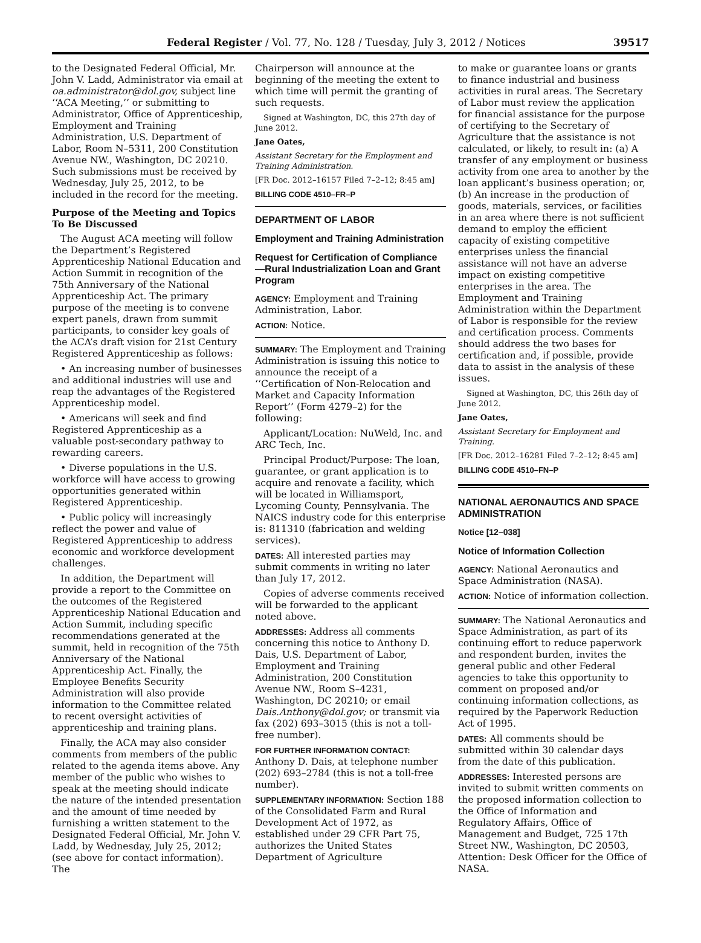Federal Register / Vol. 77, No. 128 / Tuesday, July 3, 2012 / Notices 39517
to the Designated Federal Official, Mr. John V. Ladd, Administrator via email at oa.administrator@dol.gov, subject line ‘‘ACA Meeting,’’ or submitting to Administrator, Office of Apprenticeship, Employment and Training Administration, U.S. Department of Labor, Room N–5311, 200 Constitution Avenue NW., Washington, DC 20210. Such submissions must be received by Wednesday, July 25, 2012, to be included in the record for the meeting.
Purpose of the Meeting and Topics To Be Discussed
The August ACA meeting will follow the Department’s Registered Apprenticeship National Education and Action Summit in recognition of the 75th Anniversary of the National Apprenticeship Act. The primary purpose of the meeting is to convene expert panels, drawn from summit participants, to consider key goals of the ACA’s draft vision for 21st Century Registered Apprenticeship as follows:
• An increasing number of businesses and additional industries will use and reap the advantages of the Registered Apprenticeship model.
• Americans will seek and find Registered Apprenticeship as a valuable post-secondary pathway to rewarding careers.
• Diverse populations in the U.S. workforce will have access to growing opportunities generated within Registered Apprenticeship.
• Public policy will increasingly reflect the power and value of Registered Apprenticeship to address economic and workforce development challenges.
In addition, the Department will provide a report to the Committee on the outcomes of the Registered Apprenticeship National Education and Action Summit, including specific recommendations generated at the summit, held in recognition of the 75th Anniversary of the National Apprenticeship Act. Finally, the Employee Benefits Security Administration will also provide information to the Committee related to recent oversight activities of apprenticeship and training plans.
Finally, the ACA may also consider comments from members of the public related to the agenda items above. Any member of the public who wishes to speak at the meeting should indicate the nature of the intended presentation and the amount of time needed by furnishing a written statement to the Designated Federal Official, Mr. John V. Ladd, by Wednesday, July 25, 2012; (see above for contact information). The
Chairperson will announce at the beginning of the meeting the extent to which time will permit the granting of such requests.
Signed at Washington, DC, this 27th day of June 2012.
Jane Oates,
Assistant Secretary for the Employment and Training Administration.
[FR Doc. 2012–16157 Filed 7–2–12; 8:45 am]
BILLING CODE 4510–FR–P
DEPARTMENT OF LABOR
Employment and Training Administration
Request for Certification of Compliance—Rural Industrialization Loan and Grant Program
AGENCY: Employment and Training Administration, Labor.
ACTION: Notice.
SUMMARY: The Employment and Training Administration is issuing this notice to announce the receipt of a ‘‘Certification of Non-Relocation and Market and Capacity Information Report’’ (Form 4279–2) for the following:
Applicant/Location: NuWeld, Inc. and ARC Tech, Inc.
Principal Product/Purpose: The loan, guarantee, or grant application is to acquire and renovate a facility, which will be located in Williamsport, Lycoming County, Pennsylvania. The NAICS industry code for this enterprise is: 811310 (fabrication and welding services).
DATES: All interested parties may submit comments in writing no later than July 17, 2012.
Copies of adverse comments received will be forwarded to the applicant noted above.
ADDRESSES: Address all comments concerning this notice to Anthony D. Dais, U.S. Department of Labor, Employment and Training Administration, 200 Constitution Avenue NW., Room S–4231, Washington, DC 20210; or email Dais.Anthony@dol.gov; or transmit via fax (202) 693–3015 (this is not a toll-free number).
FOR FURTHER INFORMATION CONTACT: Anthony D. Dais, at telephone number (202) 693–2784 (this is not a toll-free number).
SUPPLEMENTARY INFORMATION: Section 188 of the Consolidated Farm and Rural Development Act of 1972, as established under 29 CFR Part 75, authorizes the United States Department of Agriculture
to make or guarantee loans or grants to finance industrial and business activities in rural areas. The Secretary of Labor must review the application for financial assistance for the purpose of certifying to the Secretary of Agriculture that the assistance is not calculated, or likely, to result in: (a) A transfer of any employment or business activity from one area to another by the loan applicant’s business operation; or, (b) An increase in the production of goods, materials, services, or facilities in an area where there is not sufficient demand to employ the efficient capacity of existing competitive enterprises unless the financial assistance will not have an adverse impact on existing competitive enterprises in the area. The Employment and Training Administration within the Department of Labor is responsible for the review and certification process. Comments should address the two bases for certification and, if possible, provide data to assist in the analysis of these issues.
Signed at Washington, DC, this 26th day of June 2012.
Jane Oates,
Assistant Secretary for Employment and Training.
[FR Doc. 2012–16281 Filed 7–2–12; 8:45 am]
BILLING CODE 4510–FN–P
NATIONAL AERONAUTICS AND SPACE ADMINISTRATION
Notice [12–038]
Notice of Information Collection
AGENCY: National Aeronautics and Space Administration (NASA).
ACTION: Notice of information collection.
SUMMARY: The National Aeronautics and Space Administration, as part of its continuing effort to reduce paperwork and respondent burden, invites the general public and other Federal agencies to take this opportunity to comment on proposed and/or continuing information collections, as required by the Paperwork Reduction Act of 1995.
DATES: All comments should be submitted within 30 calendar days from the date of this publication.
ADDRESSES: Interested persons are invited to submit written comments on the proposed information collection to the Office of Information and Regulatory Affairs, Office of Management and Budget, 725 17th Street NW., Washington, DC 20503, Attention: Desk Officer for the Office of NASA.